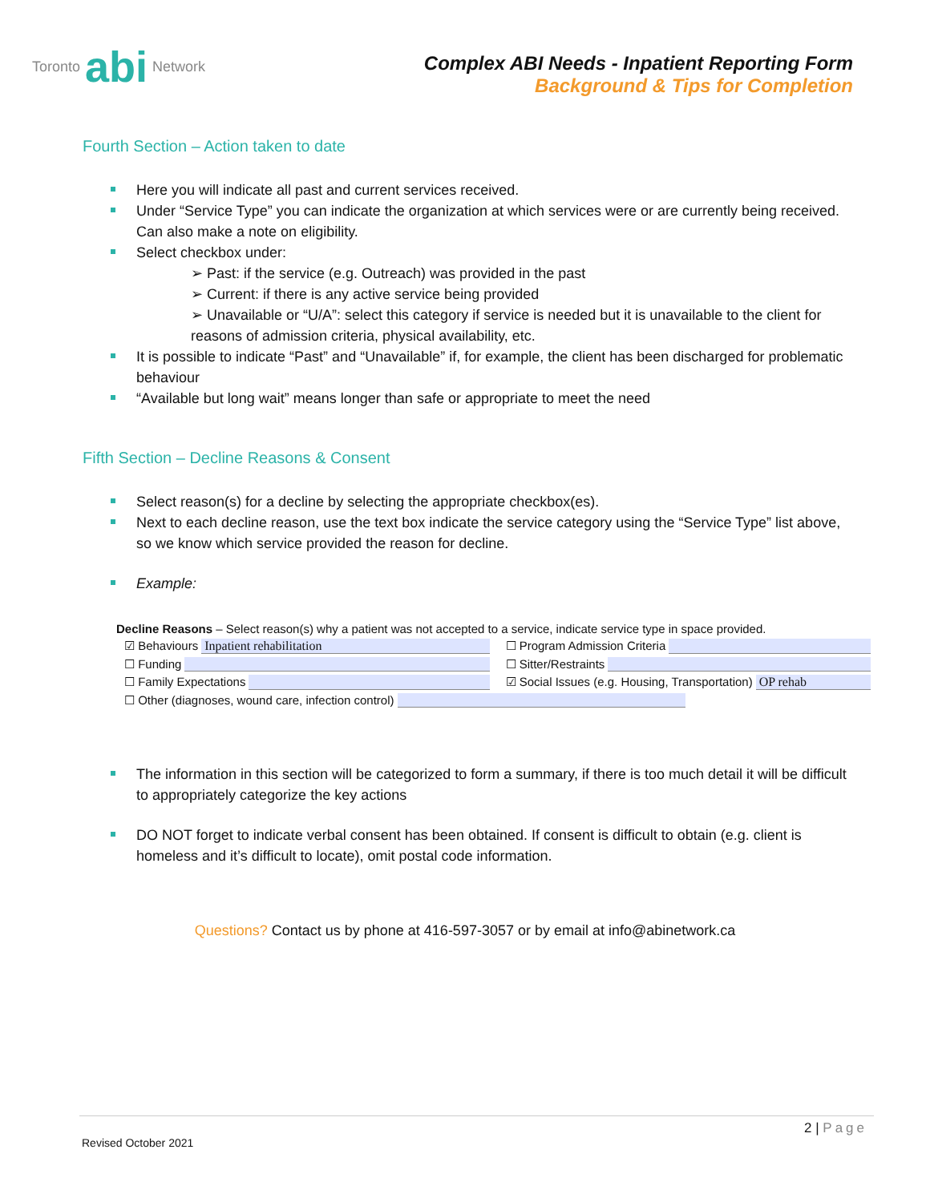Toronto abi Network
Complex ABI Needs - Inpatient Reporting Form
Background & Tips for Completion
Fourth Section – Action taken to date
Here you will indicate all past and current services received.
Under “Service Type” you can indicate the organization at which services were or are currently being received. Can also make a note on eligibility.
Select checkbox under:
➢ Past: if the service (e.g. Outreach) was provided in the past
➢ Current: if there is any active service being provided
➢ Unavailable or “U/A”: select this category if service is needed but it is unavailable to the client for reasons of admission criteria, physical availability, etc.
It is possible to indicate “Past” and “Unavailable” if, for example, the client has been discharged for problematic behaviour
“Available but long wait” means longer than safe or appropriate to meet the need
Fifth Section – Decline Reasons & Consent
Select reason(s) for a decline by selecting the appropriate checkbox(es).
Next to each decline reason, use the text box indicate the service category using the “Service Type” list above, so we know which service provided the reason for decline.
Example:
Decline Reasons – Select reason(s) why a patient was not accepted to a service, indicate service type in space provided.
☑ Behaviours Inpatient rehabilitation
☐ Program Admission Criteria
☐ Funding ☐ Sitter/Restraints
☐ Family Expectations ☑ Social Issues (e.g. Housing, Transportation) OP rehab
☐ Other (diagnoses, wound care, infection control)
The information in this section will be categorized to form a summary, if there is too much detail it will be difficult to appropriately categorize the key actions
DO NOT forget to indicate verbal consent has been obtained. If consent is difficult to obtain (e.g. client is homeless and it’s difficult to locate), omit postal code information.
Questions? Contact us by phone at 416-597-3057 or by email at info@abinetwork.ca
2 | Page
Revised October 2021